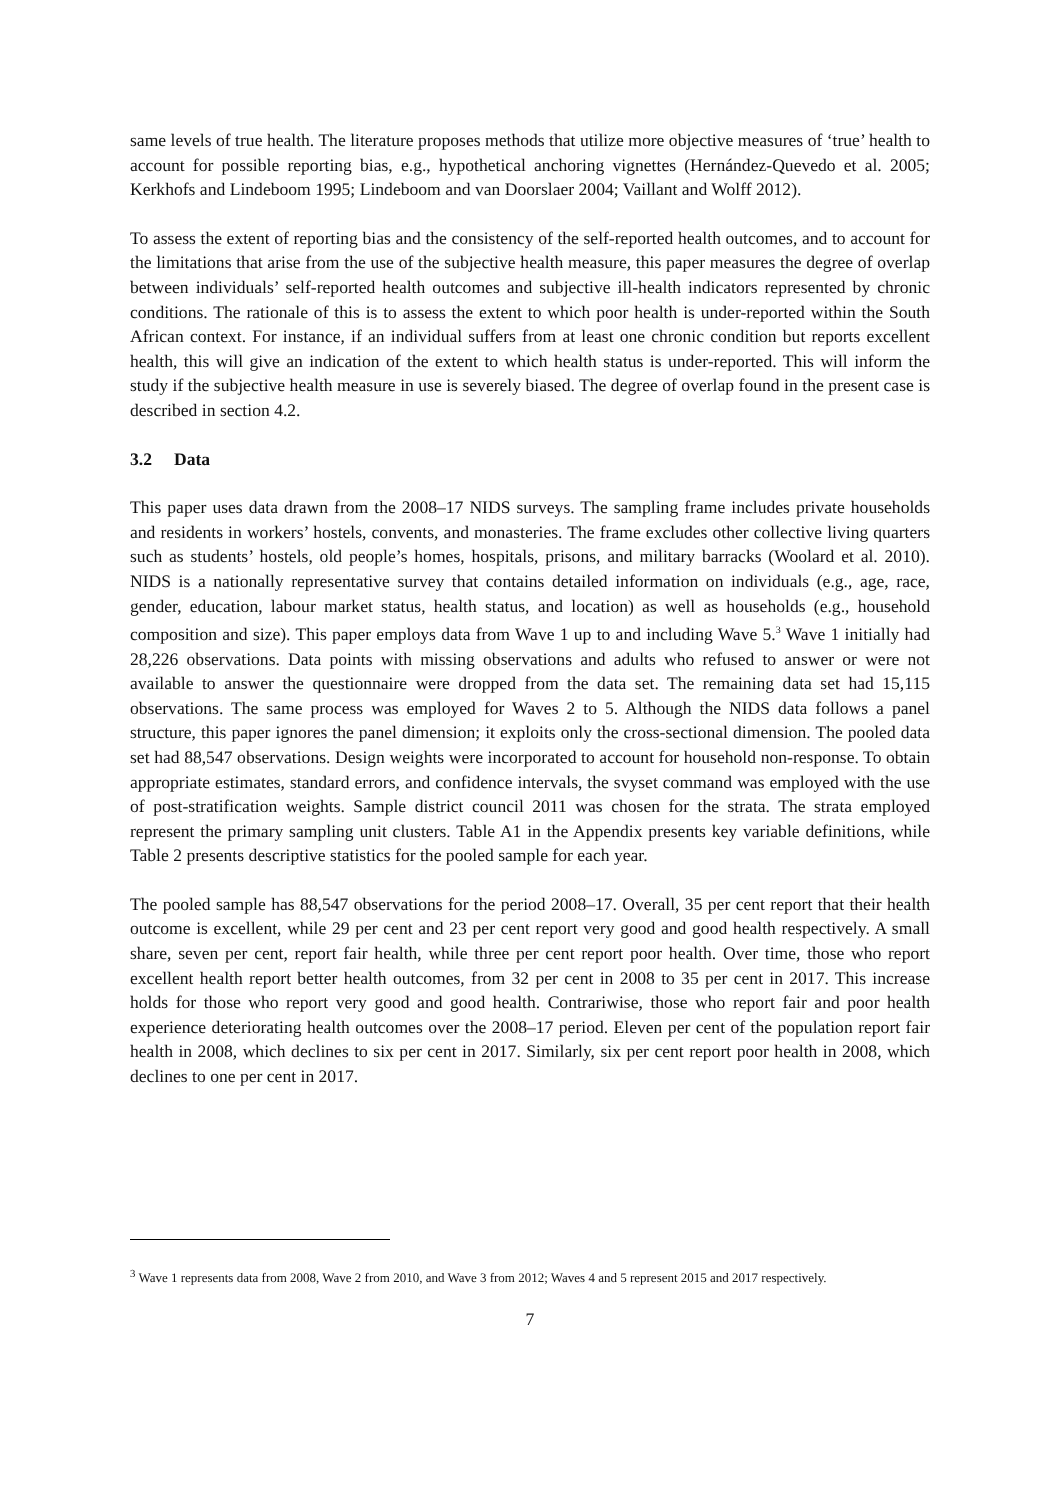same levels of true health. The literature proposes methods that utilize more objective measures of ‘true’ health to account for possible reporting bias, e.g., hypothetical anchoring vignettes (Hernández-Quevedo et al. 2005; Kerkhofs and Lindeboom 1995; Lindeboom and van Doorslaer 2004; Vaillant and Wolff 2012).
To assess the extent of reporting bias and the consistency of the self-reported health outcomes, and to account for the limitations that arise from the use of the subjective health measure, this paper measures the degree of overlap between individuals’ self-reported health outcomes and subjective ill-health indicators represented by chronic conditions. The rationale of this is to assess the extent to which poor health is under-reported within the South African context. For instance, if an individual suffers from at least one chronic condition but reports excellent health, this will give an indication of the extent to which health status is under-reported. This will inform the study if the subjective health measure in use is severely biased. The degree of overlap found in the present case is described in section 4.2.
3.2 Data
This paper uses data drawn from the 2008–17 NIDS surveys. The sampling frame includes private households and residents in workers’ hostels, convents, and monasteries. The frame excludes other collective living quarters such as students’ hostels, old people’s homes, hospitals, prisons, and military barracks (Woolard et al. 2010). NIDS is a nationally representative survey that contains detailed information on individuals (e.g., age, race, gender, education, labour market status, health status, and location) as well as households (e.g., household composition and size). This paper employs data from Wave 1 up to and including Wave 5.<sup>3</sup> Wave 1 initially had 28,226 observations. Data points with missing observations and adults who refused to answer or were not available to answer the questionnaire were dropped from the data set. The remaining data set had 15,115 observations. The same process was employed for Waves 2 to 5. Although the NIDS data follows a panel structure, this paper ignores the panel dimension; it exploits only the cross-sectional dimension. The pooled data set had 88,547 observations. Design weights were incorporated to account for household non-response. To obtain appropriate estimates, standard errors, and confidence intervals, the svyset command was employed with the use of post-stratification weights. Sample district council 2011 was chosen for the strata. The strata employed represent the primary sampling unit clusters. Table A1 in the Appendix presents key variable definitions, while Table 2 presents descriptive statistics for the pooled sample for each year.
The pooled sample has 88,547 observations for the period 2008–17. Overall, 35 per cent report that their health outcome is excellent, while 29 per cent and 23 per cent report very good and good health respectively. A small share, seven per cent, report fair health, while three per cent report poor health. Over time, those who report excellent health report better health outcomes, from 32 per cent in 2008 to 35 per cent in 2017. This increase holds for those who report very good and good health. Contrariwise, those who report fair and poor health experience deteriorating health outcomes over the 2008–17 period. Eleven per cent of the population report fair health in 2008, which declines to six per cent in 2017. Similarly, six per cent report poor health in 2008, which declines to one per cent in 2017.
<sup>3</sup> Wave 1 represents data from 2008, Wave 2 from 2010, and Wave 3 from 2012; Waves 4 and 5 represent 2015 and 2017 respectively.
7